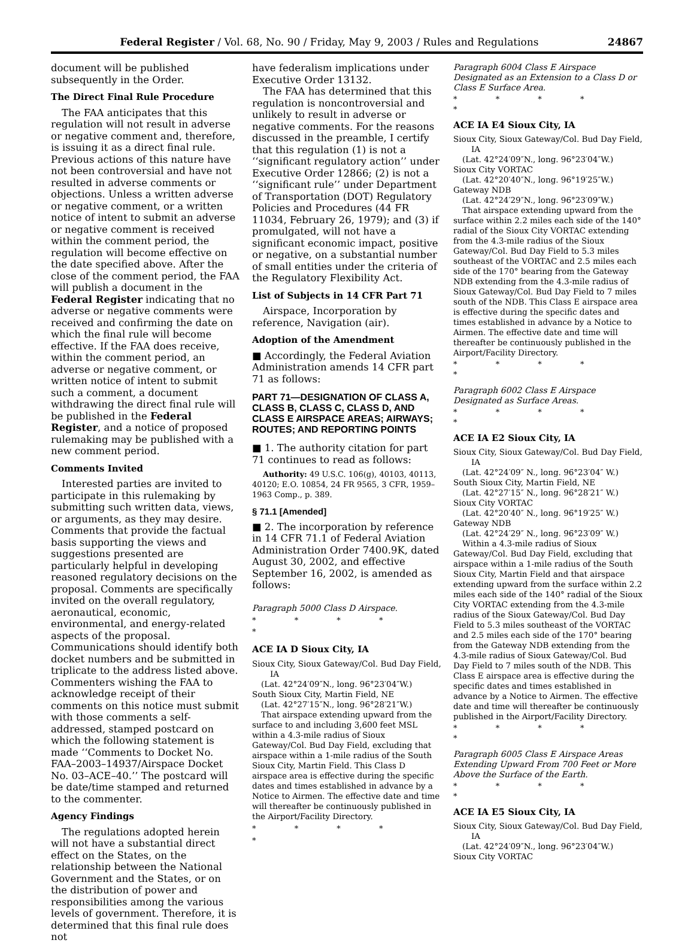Federal Register / Vol. 68, No. 90 / Friday, May 9, 2003 / Rules and Regulations 24867
document will be published subsequently in the Order.
The Direct Final Rule Procedure
The FAA anticipates that this regulation will not result in adverse or negative comment and, therefore, is issuing it as a direct final rule. Previous actions of this nature have not been controversial and have not resulted in adverse comments or objections. Unless a written adverse or negative comment, or a written notice of intent to submit an adverse or negative comment is received within the comment period, the regulation will become effective on the date specified above. After the close of the comment period, the FAA will publish a document in the Federal Register indicating that no adverse or negative comments were received and confirming the date on which the final rule will become effective. If the FAA does receive, within the comment period, an adverse or negative comment, or written notice of intent to submit such a comment, a document withdrawing the direct final rule will be published in the Federal Register, and a notice of proposed rulemaking may be published with a new comment period.
Comments Invited
Interested parties are invited to participate in this rulemaking by submitting such written data, views, or arguments, as they may desire. Comments that provide the factual basis supporting the views and suggestions presented are particularly helpful in developing reasoned regulatory decisions on the proposal. Comments are specifically invited on the overall regulatory, aeronautical, economic, environmental, and energy-related aspects of the proposal. Communications should identify both docket numbers and be submitted in triplicate to the address listed above. Commenters wishing the FAA to acknowledge receipt of their comments on this notice must submit with those comments a self-addressed, stamped postcard on which the following statement is made ‘‘Comments to Docket No. FAA–2003–14937/Airspace Docket No. 03–ACE–40.’’ The postcard will be date/time stamped and returned to the commenter.
Agency Findings
The regulations adopted herein will not have a substantial direct effect on the States, on the relationship between the National Government and the States, or on the distribution of power and responsibilities among the various levels of government. Therefore, it is determined that this final rule does not
have federalism implications under Executive Order 13132.
The FAA has determined that this regulation is noncontroversial and unlikely to result in adverse or negative comments. For the reasons discussed in the preamble, I certify that this regulation (1) is not a ‘‘significant regulatory action’’ under Executive Order 12866; (2) is not a ‘‘significant rule’’ under Department of Transportation (DOT) Regulatory Policies and Procedures (44 FR 11034, February 26, 1979); and (3) if promulgated, will not have a significant economic impact, positive or negative, on a substantial number of small entities under the criteria of the Regulatory Flexibility Act.
List of Subjects in 14 CFR Part 71
Airspace, Incorporation by reference, Navigation (air).
Adoption of the Amendment
■ Accordingly, the Federal Aviation Administration amends 14 CFR part 71 as follows:
PART 71—DESIGNATION OF CLASS A, CLASS B, CLASS C, CLASS D, AND CLASS E AIRSPACE AREAS; AIRWAYS; ROUTES; AND REPORTING POINTS
■ 1. The authority citation for part 71 continues to read as follows:
Authority: 49 U.S.C. 106(g), 40103, 40113, 40120; E.O. 10854, 24 FR 9565, 3 CFR, 1959–1963 Comp., p. 389.
§ 71.1 [Amended]
■ 2. The incorporation by reference in 14 CFR 71.1 of Federal Aviation Administration Order 7400.9K, dated August 30, 2002, and effective September 16, 2002, is amended as follows:
Paragraph 5000 Class D Airspace.
* * * * *
ACE IA D Sioux City, IA
Sioux City, Sioux Gateway/Col. Bud Day Field, IA
(Lat. 42°24′09″N., long. 96°23′04″W.)
South Sioux City, Martin Field, NE
(Lat. 42°27′15″N., long. 96°28′21″W.)
That airspace extending upward from the surface to and including 3,600 feet MSL within a 4.3-mile radius of Sioux Gateway/Col. Bud Day Field, excluding that airspace within a 1-mile radius of the South Sioux City, Martin Field. This Class D airspace area is effective during the specific dates and times established in advance by a Notice to Airmen. The effective date and time will thereafter be continuously published in the Airport/Facility Directory.
* * * * *
Paragraph 6004 Class E Airspace Designated as an Extension to a Class D or Class E Surface Area.
* * * * *
ACE IA E4 Sioux City, IA
Sioux City, Sioux Gateway/Col. Bud Day Field, IA
(Lat. 42°24′09″N., long. 96°23′04″W.)
Sioux City VORTAC
(Lat. 42°20′40″N., long. 96°19′25″W.)
Gateway NDB
(Lat. 42°24′29″N., long. 96°23′09″W.)
That airspace extending upward from the surface within 2.2 miles each side of the 140° radial of the Sioux City VORTAC extending from the 4.3-mile radius of the Sioux Gateway/Col. Bud Day Field to 5.3 miles southeast of the VORTAC and 2.5 miles each side of the 170° bearing from the Gateway NDB extending from the 4.3-mile radius of Sioux Gateway/Col. Bud Day Field to 7 miles south of the NDB. This Class E airspace area is effective during the specific dates and times established in advance by a Notice to Airmen. The effective date and time will thereafter be continuously published in the Airport/Facility Directory.
* * * * *
Paragraph 6002 Class E Airspace Designated as Surface Areas.
* * * * *
ACE IA E2 Sioux City, IA
Sioux City, Sioux Gateway/Col. Bud Day Field, IA
(Lat. 42°24′09″ N., long. 96°23′04″ W.)
South Sioux City, Martin Field, NE
(Lat. 42°27′15″ N., long. 96°28′21″ W.)
Sioux City VORTAC
(Lat. 42°20′40″ N., long. 96°19′25″ W.)
Gateway NDB
(Lat. 42°24′29″ N., long. 96°23′09″ W.)
Within a 4.3-mile radius of Sioux Gateway/Col. Bud Day Field, excluding that airspace within a 1-mile radius of the South Sioux City, Martin Field and that airspace extending upward from the surface within 2.2 miles each side of the 140° radial of the Sioux City VORTAC extending from the 4.3-mile radius of the Sioux Gateway/Col. Bud Day Field to 5.3 miles southeast of the VORTAC and 2.5 miles each side of the 170° bearing from the Gateway NDB extending from the 4.3-mile radius of Sioux Gateway/Col. Bud Day Field to 7 miles south of the NDB. This Class E airspace area is effective during the specific dates and times established in advance by a Notice to Airmen. The effective date and time will thereafter be continuously published in the Airport/Facility Directory.
* * * * *
Paragraph 6005 Class E Airspace Areas Extending Upward From 700 Feet or More Above the Surface of the Earth.
* * * * *
ACE IA E5 Sioux City, IA
Sioux City, Sioux Gateway/Col. Bud Day Field, IA
(Lat. 42°24′09″N., long. 96°23′04″W.)
Sioux City VORTAC